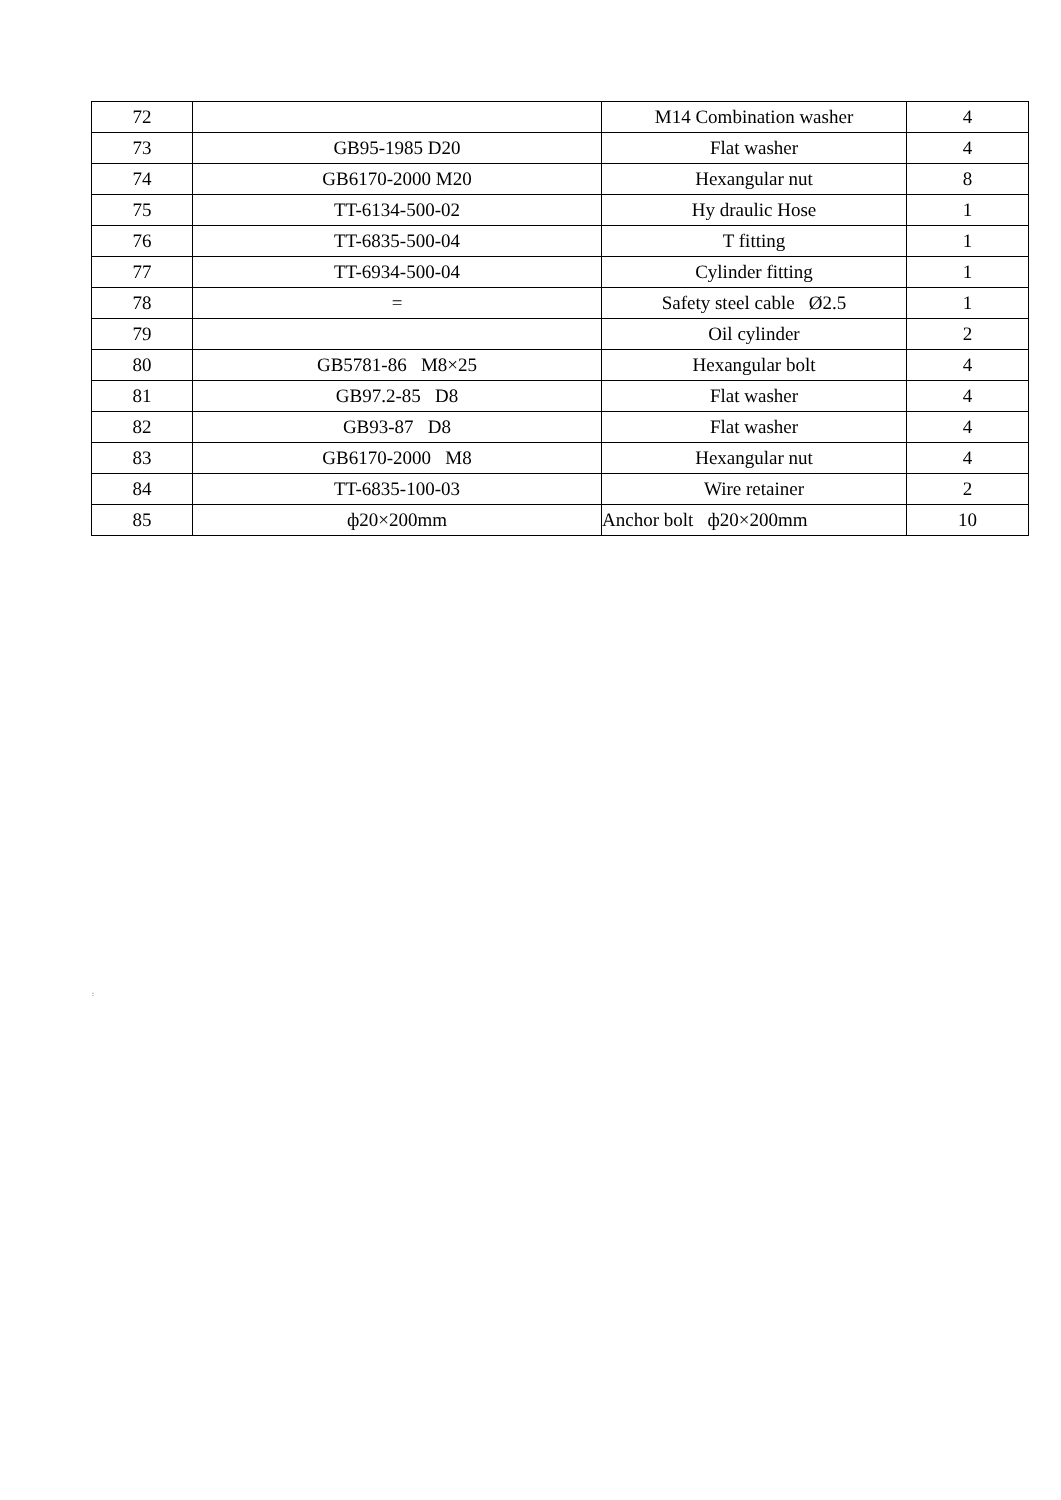| 72 | | M14 Combination washer | 4 |
| 73 | GB95-1985 D20 | Flat washer | 4 |
| 74 | GB6170-2000 M20 | Hexangular nut | 8 |
| 75 | TT-6134-500-02 | Hy draulic Hose | 1 |
| 76 | TT-6835-500-04 | T fitting | 1 |
| 77 | TT-6934-500-04 | Cylinder fitting | 1 |
| 78 | = | Safety steel cable Ø2.5 | 1 |
| 79 | | Oil cylinder | 2 |
| 80 | GB5781-86 M8×25 | Hexangular bolt | 4 |
| 81 | GB97.2-85 D8 | Flat washer | 4 |
| 82 | GB93-87 D8 | Flat washer | 4 |
| 83 | GB6170-2000 M8 | Hexangular nut | 4 |
| 84 | TT-6835-100-03 | Wire retainer | 2 |
| 85 | ф20×200mm | Anchor bolt ф20×200mm | 10 |
: